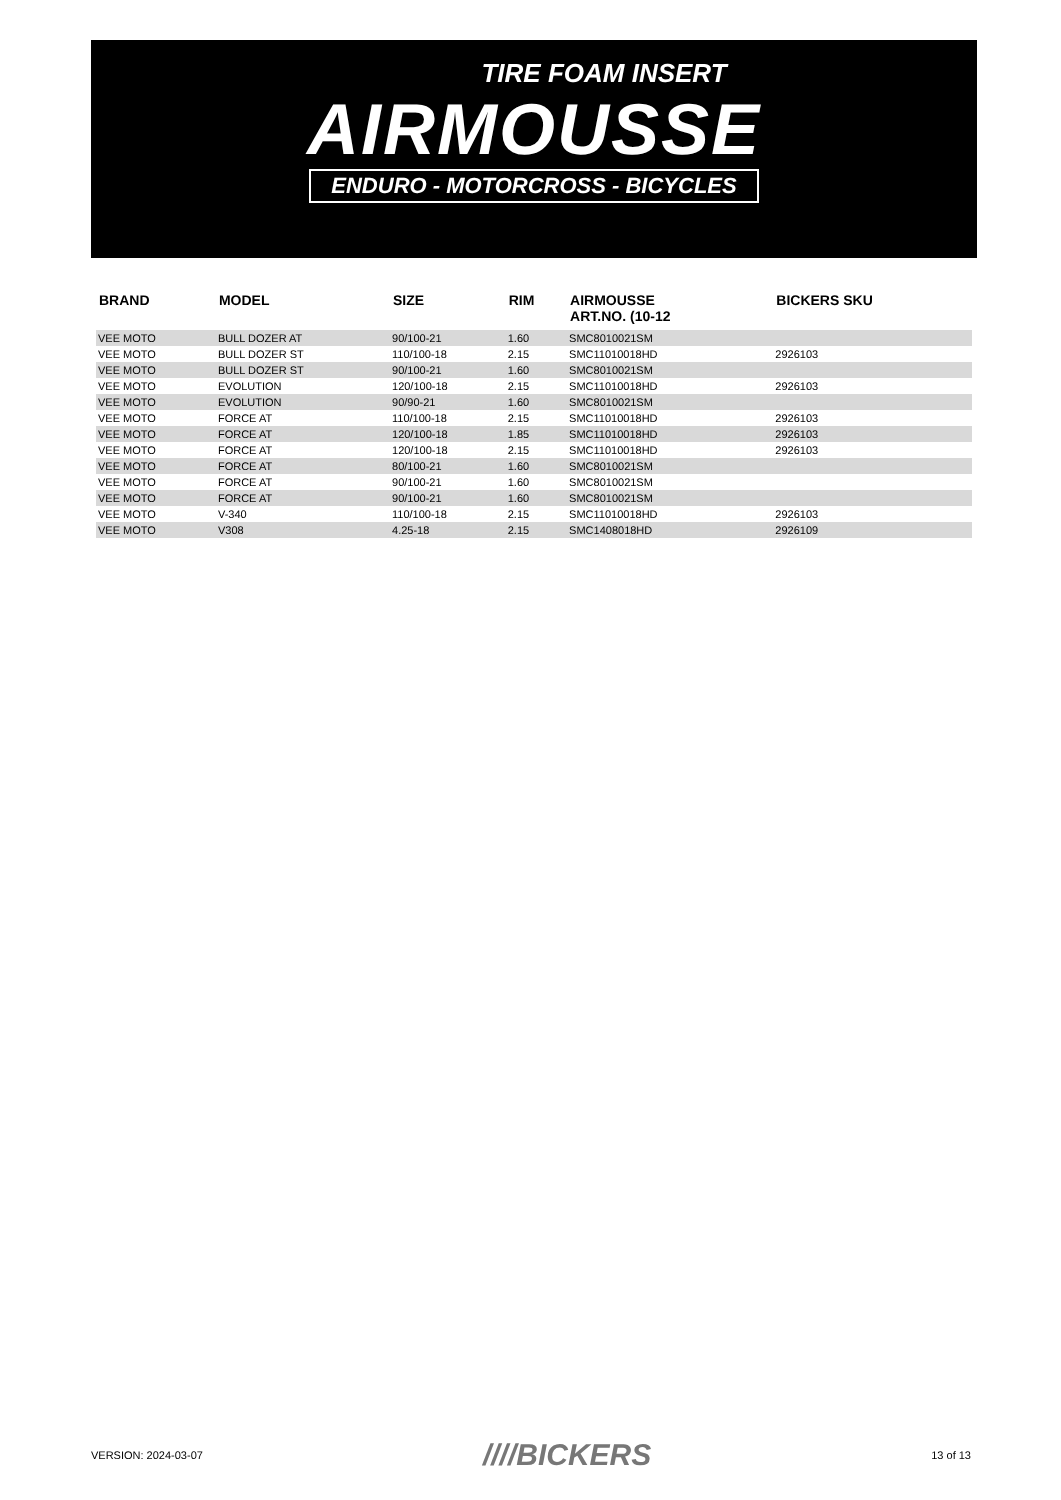TIRE FOAM INSERT
AIRMOUSSE
ENDURO - MOTORCROSS - BICYCLES
| BRAND | MODEL | SIZE | RIM | AIRMOUSSE ART.NO. (10-12 | BICKERS SKU |
| --- | --- | --- | --- | --- | --- |
| VEE MOTO | BULL DOZER AT | 90/100-21 | 1.60 | SMC8010021SM | |
| VEE MOTO | BULL DOZER ST | 110/100-18 | 2.15 | SMC11010018HD | 2926103 |
| VEE MOTO | BULL DOZER ST | 90/100-21 | 1.60 | SMC8010021SM | |
| VEE MOTO | EVOLUTION | 120/100-18 | 2.15 | SMC11010018HD | 2926103 |
| VEE MOTO | EVOLUTION | 90/90-21 | 1.60 | SMC8010021SM | |
| VEE MOTO | FORCE AT | 110/100-18 | 2.15 | SMC11010018HD | 2926103 |
| VEE MOTO | FORCE AT | 120/100-18 | 1.85 | SMC11010018HD | 2926103 |
| VEE MOTO | FORCE AT | 120/100-18 | 2.15 | SMC11010018HD | 2926103 |
| VEE MOTO | FORCE AT | 80/100-21 | 1.60 | SMC8010021SM | |
| VEE MOTO | FORCE AT | 90/100-21 | 1.60 | SMC8010021SM | |
| VEE MOTO | FORCE AT | 90/100-21 | 1.60 | SMC8010021SM | |
| VEE MOTO | V-340 | 110/100-18 | 2.15 | SMC11010018HD | 2926103 |
| VEE MOTO | V308 | 4.25-18 | 2.15 | SMC1408018HD | 2926109 |
VERSION: 2024-03-07 ////BICKERS 13 of 13